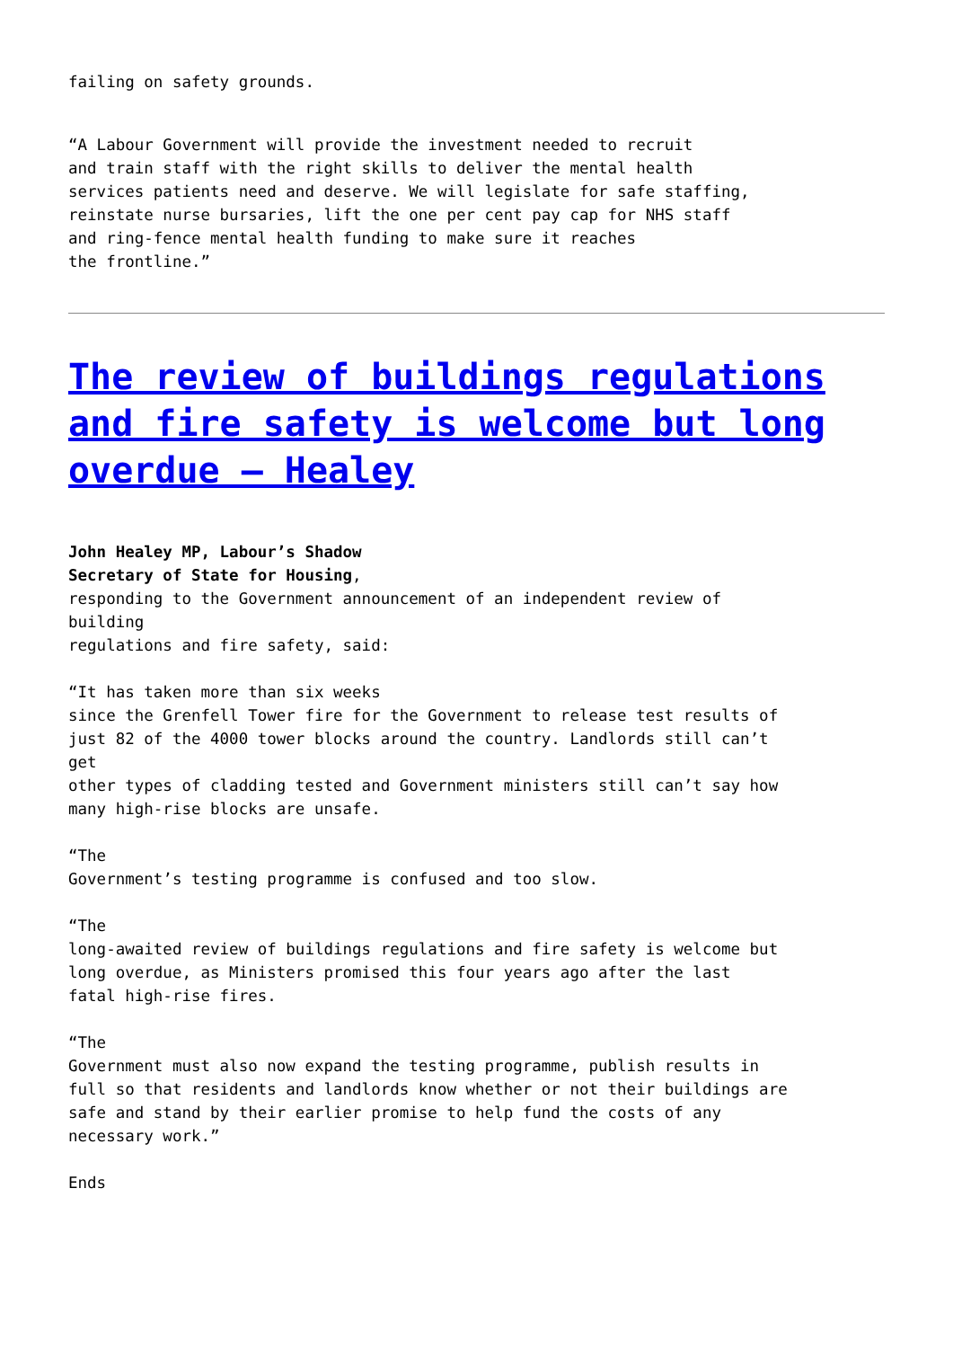failing on safety grounds.
“A Labour Government will provide the investment needed to recruit
and train staff with the right skills to deliver the mental health
services patients need and deserve. We will legislate for safe staffing,
reinstate nurse bursaries, lift the one per cent pay cap for NHS staff
and ring-fence mental health funding to make sure it reaches
the frontline.”
The review of buildings regulations and fire safety is welcome but long overdue – Healey
John Healey MP, Labour’s Shadow
Secretary of State for Housing,
responding to the Government announcement of an independent review of
building
regulations and fire safety, said:
“It has taken more than six weeks
since the Grenfell Tower fire for the Government to release test results of
just 82 of the 4000 tower blocks around the country. Landlords still can’t
get
other types of cladding tested and Government ministers still can’t say how
many high-rise blocks are unsafe.
“The
Government’s testing programme is confused and too slow.
“The
long-awaited review of buildings regulations and fire safety is welcome but
long overdue, as Ministers promised this four years ago after the last
fatal high-rise fires.
“The
Government must also now expand the testing programme, publish results in
full so that residents and landlords know whether or not their buildings are
safe and stand by their earlier promise to help fund the costs of any
necessary work.”
Ends